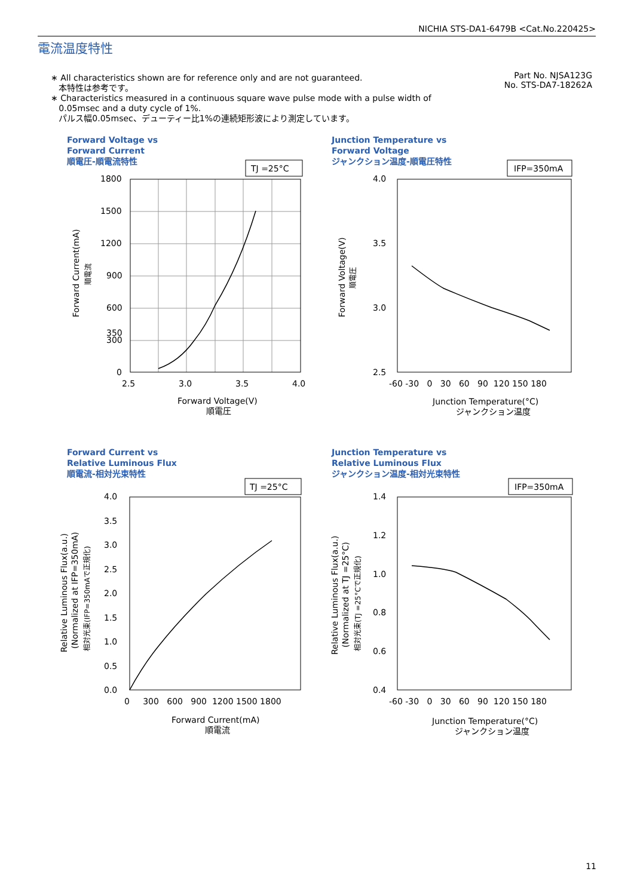NICHIA STS-DA1-6479B <Cat.No.220425>
電流温度特性
Part No. NJSA123G
No. STS-DA7-18262A
∗ All characteristics shown are for reference only and are not guaranteed.
本特性は参考です。
∗ Characteristics measured in a continuous square wave pulse mode with a pulse width of
0.05msec and a duty cycle of 1%.
パルス幅0.05msec、デューティー比1%の連続矩形波により測定しています。
Forward Voltage vs
Forward Current
順電圧-順電流特性
TJ =25°C
1800
1500
1200
900
600
350
300
0
2.5
3.0
3.5
4.0
Forward Voltage(V)
順電圧
Forward Current(mA)
順電流
Junction Temperature vs
Forward Voltage
ジャンクション温度-順電圧特性
IFP=350mA
4.0
3.5
3.0
2.5
-60 -30 0 30 60 90 120 150 180
Junction Temperature(°C)
ジャンクション温度
Forward Voltage(V)
順電圧
Forward Current vs
Relative Luminous Flux
順電流-相対光束特性
TJ =25°C
4.0
3.5
3.0
2.5
2.0
1.5
1.0
0.5
0.0
0 300 600 900 1200 1500 1800
Forward Current(mA)
順電流
Relative Luminous Flux(a.u.)
(Normalized at IFP=350mA)
相対光束(IFP=350mAで正規化)
Junction Temperature vs
Relative Luminous Flux
ジャンクション温度-相対光束特性
IFP=350mA
1.4
1.2
1.0
0.8
0.6
0.4
-60 -30 0 30 60 90 120 150 180
Junction Temperature(°C)
ジャンクション温度
Relative Luminous Flux(a.u.)
(Normalized at TJ =25°C)
相対光束(TJ =25°Cで正規化)
11